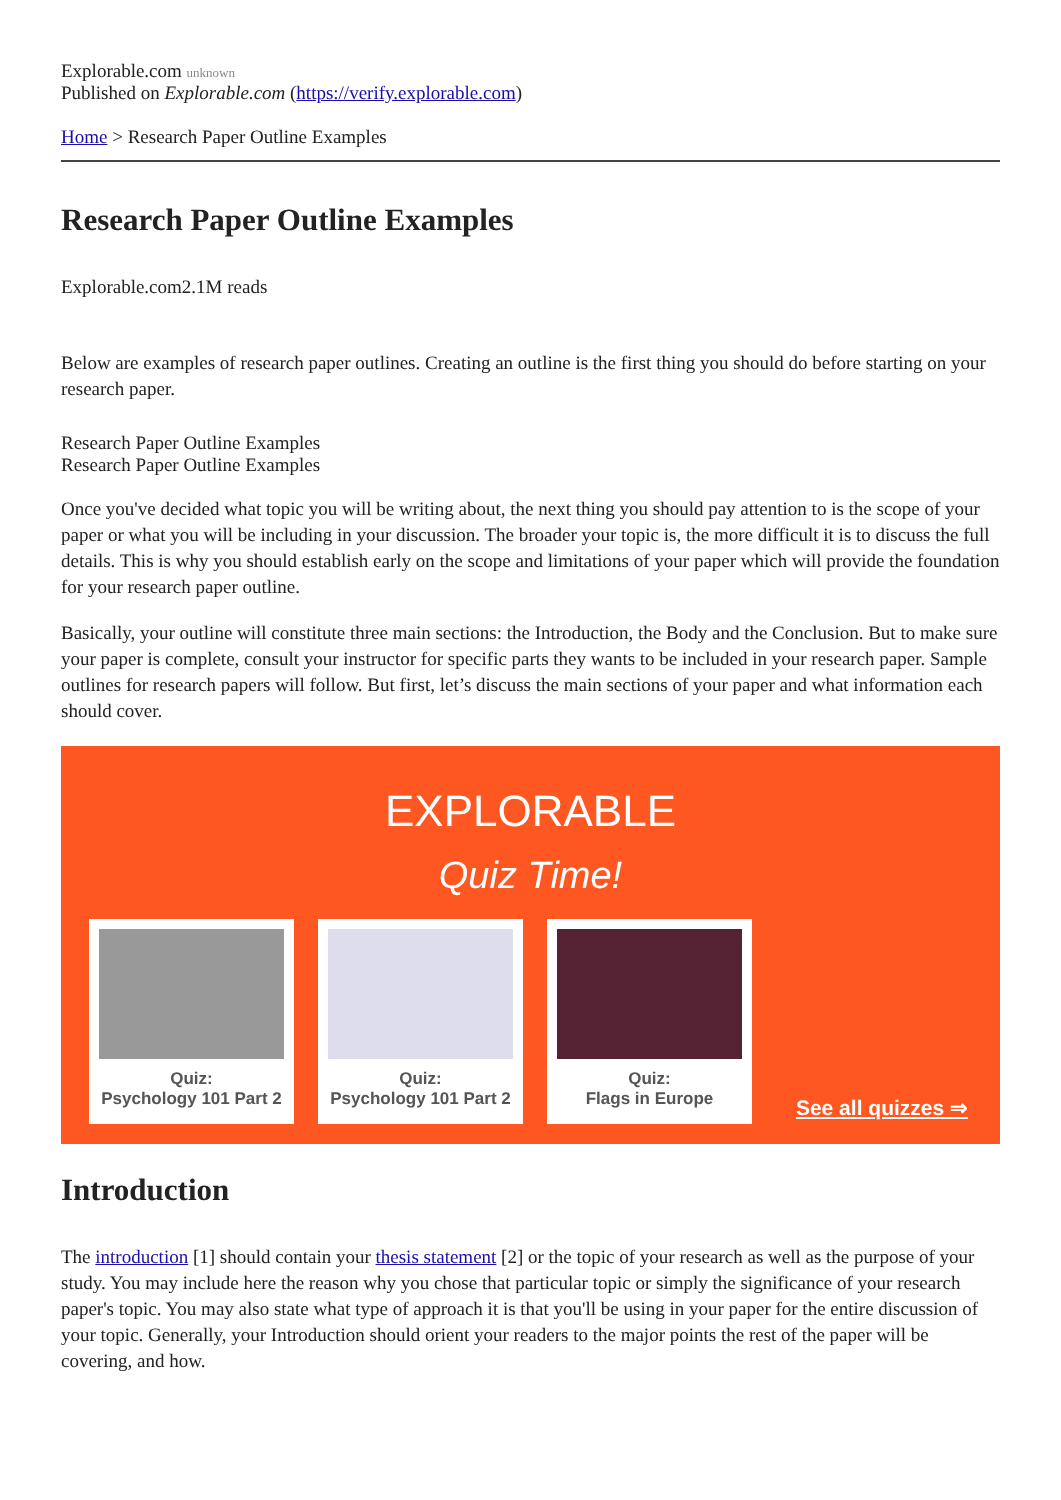Explorable.com unknown
Published on Explorable.com (https://verify.explorable.com)
Home > Research Paper Outline Examples
Research Paper Outline Examples
Explorable.com2.1M reads
Below are examples of research paper outlines. Creating an outline is the first thing you should do before starting on your research paper.
Research Paper Outline Examples
Research Paper Outline Examples
Once you've decided what topic you will be writing about, the next thing you should pay attention to is the scope of your paper or what you will be including in your discussion. The broader your topic is, the more difficult it is to discuss the full details. This is why you should establish early on the scope and limitations of your paper which will provide the foundation for your research paper outline.
Basically, your outline will constitute three main sections: the Introduction, the Body and the Conclusion. But to make sure your paper is complete, consult your instructor for specific parts they wants to be included in your research paper. Sample outlines for research papers will follow. But first, let’s discuss the main sections of your paper and what information each should cover.
EXPLORABLE
Quiz Time!
Quiz:
Psychology 101 Part 2
Quiz:
Psychology 101 Part 2
Quiz:
Flags in Europe
See all quizzes ⇒
Introduction
The introduction [1] should contain your thesis statement [2] or the topic of your research as well as the purpose of your study. You may include here the reason why you chose that particular topic or simply the significance of your research paper's topic. You may also state what type of approach it is that you'll be using in your paper for the entire discussion of your topic. Generally, your Introduction should orient your readers to the major points the rest of the paper will be covering, and how.